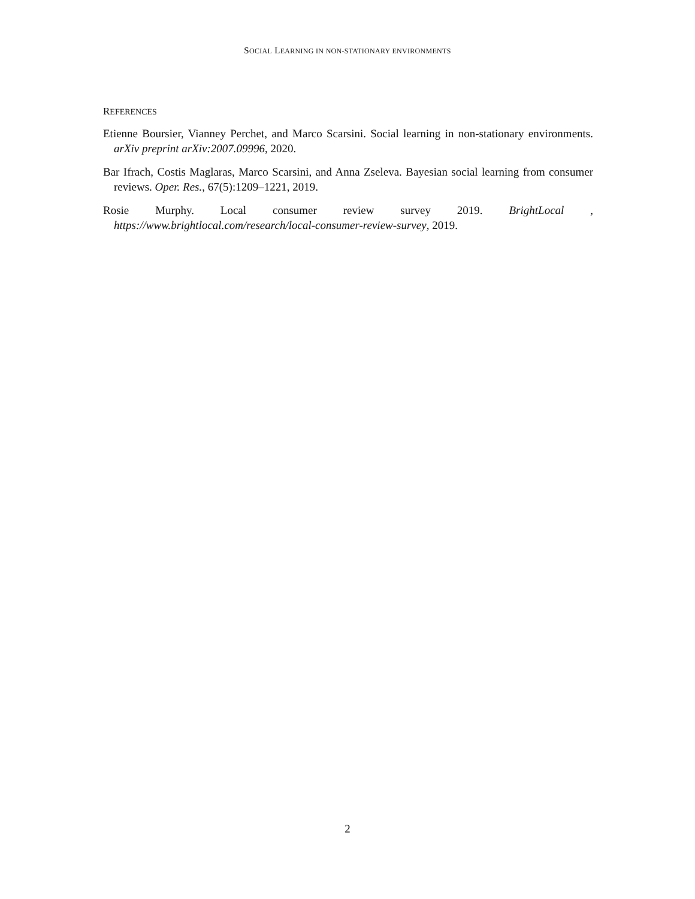SOCIAL LEARNING IN NON-STATIONARY ENVIRONMENTS
REFERENCES
Etienne Boursier, Vianney Perchet, and Marco Scarsini. Social learning in non-stationary environments. arXiv preprint arXiv:2007.09996, 2020.
Bar Ifrach, Costis Maglaras, Marco Scarsini, and Anna Zseleva. Bayesian social learning from consumer reviews. Oper. Res., 67(5):1209–1221, 2019.
Rosie Murphy. Local consumer review survey 2019. BrightLocal ,
https://www.brightlocal.com/research/local-consumer-review-survey, 2019.
2